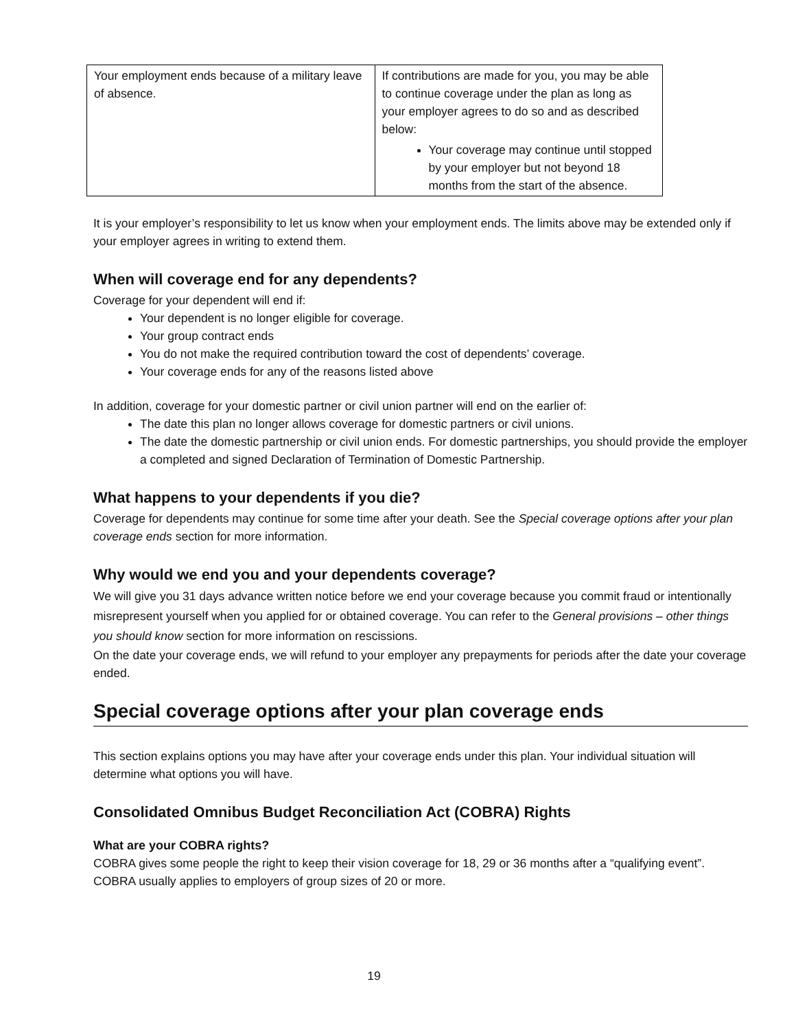| Your employment ends because of a military leave of absence. | If contributions are made for you, you may be able to continue coverage under the plan as long as your employer agrees to do so and as described below: Your coverage may continue until stopped by your employer but not beyond 18 months from the start of the absence. |
It is your employer’s responsibility to let us know when your employment ends. The limits above may be extended only if your employer agrees in writing to extend them.
When will coverage end for any dependents?
Coverage for your dependent will end if:
Your dependent is no longer eligible for coverage.
Your group contract ends
You do not make the required contribution toward the cost of dependents’ coverage.
Your coverage ends for any of the reasons listed above
In addition, coverage for your domestic partner or civil union partner will end on the earlier of:
The date this plan no longer allows coverage for domestic partners or civil unions.
The date the domestic partnership or civil union ends. For domestic partnerships, you should provide the employer a completed and signed Declaration of Termination of Domestic Partnership.
What happens to your dependents if you die?
Coverage for dependents may continue for some time after your death. See the Special coverage options after your plan coverage ends section for more information.
Why would we end you and your dependents coverage?
We will give you 31 days advance written notice before we end your coverage because you commit fraud or intentionally misrepresent yourself when you applied for or obtained coverage. You can refer to the General provisions – other things you should know section for more information on rescissions.
On the date your coverage ends, we will refund to your employer any prepayments for periods after the date your coverage ended.
Special coverage options after your plan coverage ends
This section explains options you may have after your coverage ends under this plan. Your individual situation will determine what options you will have.
Consolidated Omnibus Budget Reconciliation Act (COBRA) Rights
What are your COBRA rights?
COBRA gives some people the right to keep their vision coverage for 18, 29 or 36 months after a “qualifying event”. COBRA usually applies to employers of group sizes of 20 or more.
19